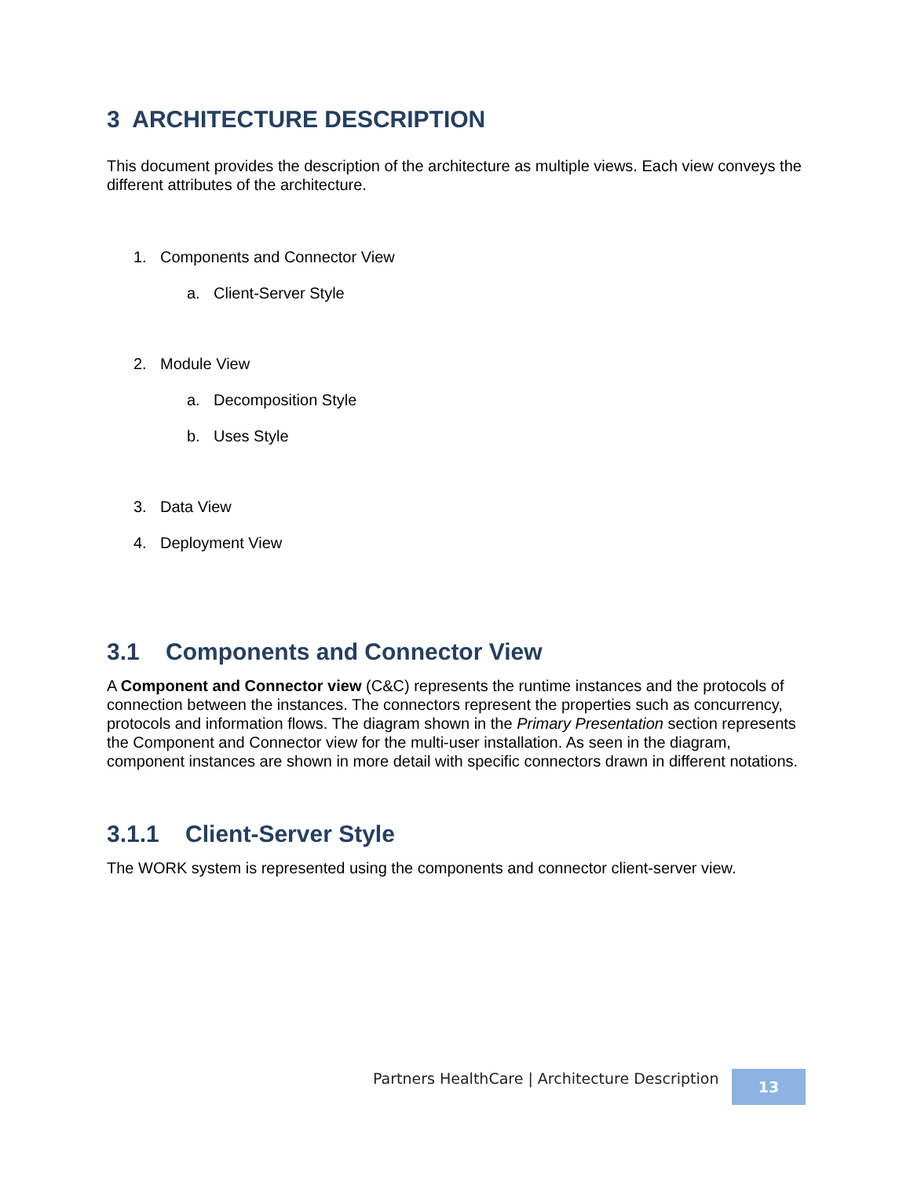3 ARCHITECTURE DESCRIPTION
This document provides the description of the architecture as multiple views. Each view conveys the different attributes of the architecture.
1. Components and Connector View
a. Client-Server Style
2. Module View
a. Decomposition Style
b. Uses Style
3. Data View
4. Deployment View
3.1 Components and Connector View
A Component and Connector view (C&C) represents the runtime instances and the protocols of connection between the instances. The connectors represent the properties such as concurrency, protocols and information flows. The diagram shown in the Primary Presentation section represents the Component and Connector view for the multi-user installation. As seen in the diagram, component instances are shown in more detail with specific connectors drawn in different notations.
3.1.1 Client-Server Style
The WORK system is represented using the components and connector client-server view.
Partners HealthCare | Architecture Description
13